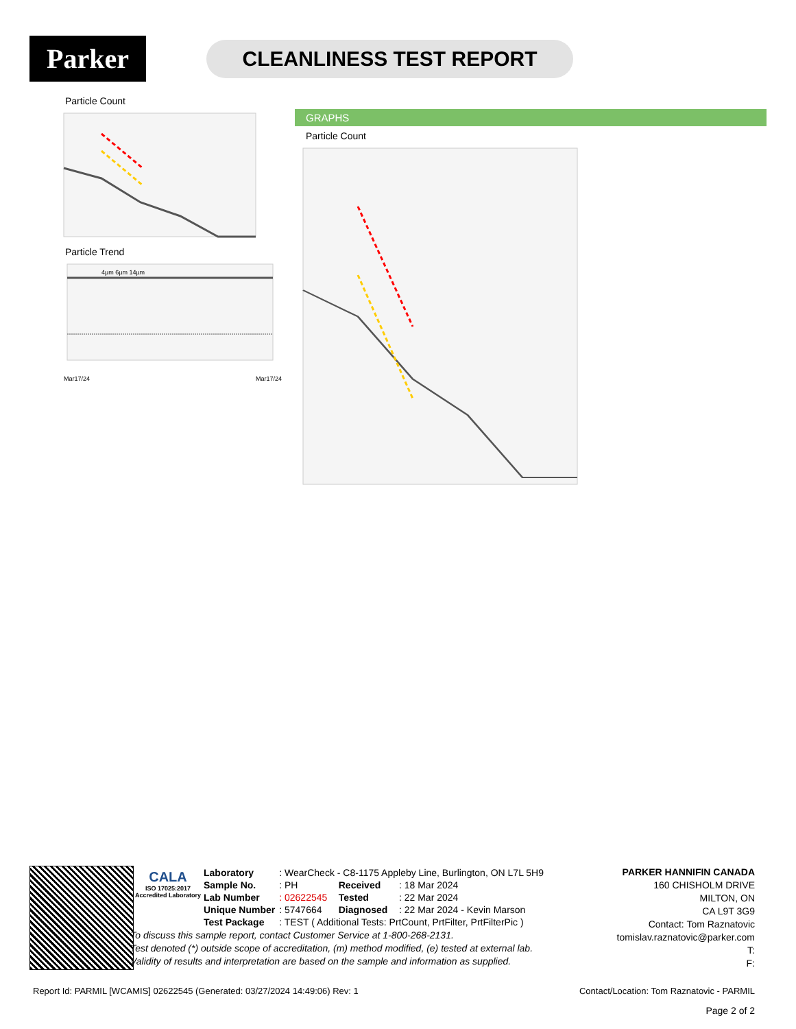Parker
CLEANLINESS TEST REPORT
Particle Count
Particle Trend
4µm 6µm 14µm
Mar17/24
Mar17/24
GRAPHS
Particle Count
CALA
ISO 17025:2017 Accredited Laboratory
| Laboratory | : WearCheck - C8-1175 Appleby Line, Burlington, ON L7L 5H9 | | |
| Sample No. | : PH | Received | : 18 Mar 2024 |
| Lab Number | : 02622545 | Tested | : 22 Mar 2024 |
| Unique Number | : 5747664 | Diagnosed | : 22 Mar 2024 - Kevin Marson |
| Test Package | : TEST ( Additional Tests: PrtCount, PrtFilter, PrtFilterPic ) | | |
To discuss this sample report, contact Customer Service at 1-800-268-2131.
Test denoted (*) outside scope of accreditation, (m) method modified, (e) tested at external lab.
Validity of results and interpretation are based on the sample and information as supplied.
PARKER HANNIFIN CANADA
160 CHISHOLM DRIVE
MILTON, ON
CA L9T 3G9
Contact: Tom Raznatovic
tomislav.raznatovic@parker.com
T:
F:
Report Id: PARMIL [WCAMIS] 02622545 (Generated: 03/27/2024 14:49:06) Rev: 1 Contact/Location: Tom Raznatovic - PARMIL
Page 2 of 2